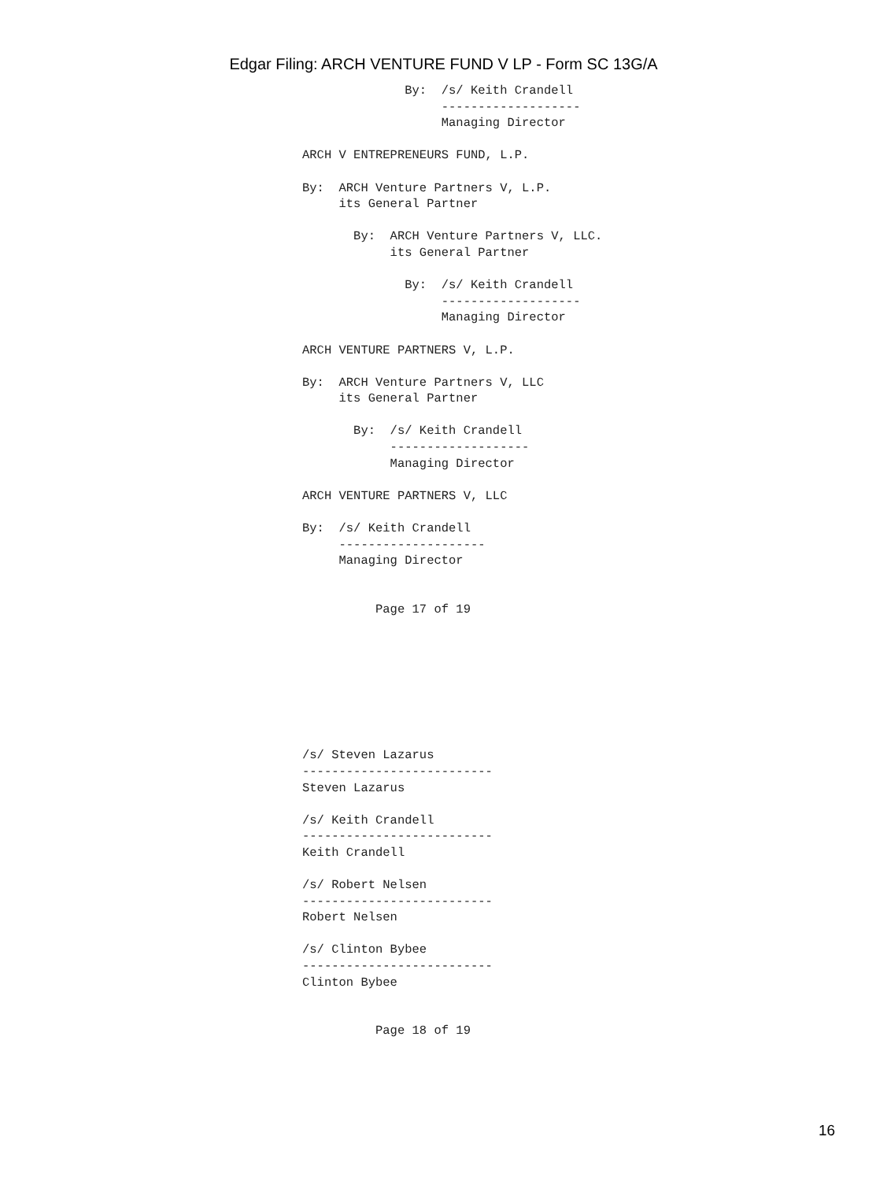Edgar Filing: ARCH VENTURE FUND V LP - Form SC 13G/A
              By:  /s/ Keith Crandell
                   -------------------
                   Managing Director

ARCH V ENTREPRENEURS FUND, L.P.

By:  ARCH Venture Partners V, L.P.
     its General Partner

       By:  ARCH Venture Partners V, LLC.
            its General Partner

              By:  /s/ Keith Crandell
                   -------------------
                   Managing Director

ARCH VENTURE PARTNERS V, L.P.

By:  ARCH Venture Partners V, LLC
     its General Partner

       By:  /s/ Keith Crandell
            -------------------
            Managing Director

ARCH VENTURE PARTNERS V, LLC

By:  /s/ Keith Crandell
     --------------------
     Managing Director


          Page 17 of 19








/s/ Steven Lazarus
--------------------------
Steven Lazarus

/s/ Keith Crandell
--------------------------
Keith Crandell

/s/ Robert Nelsen
--------------------------
Robert Nelsen

/s/ Clinton Bybee
--------------------------
Clinton Bybee


          Page 18 of 19
16